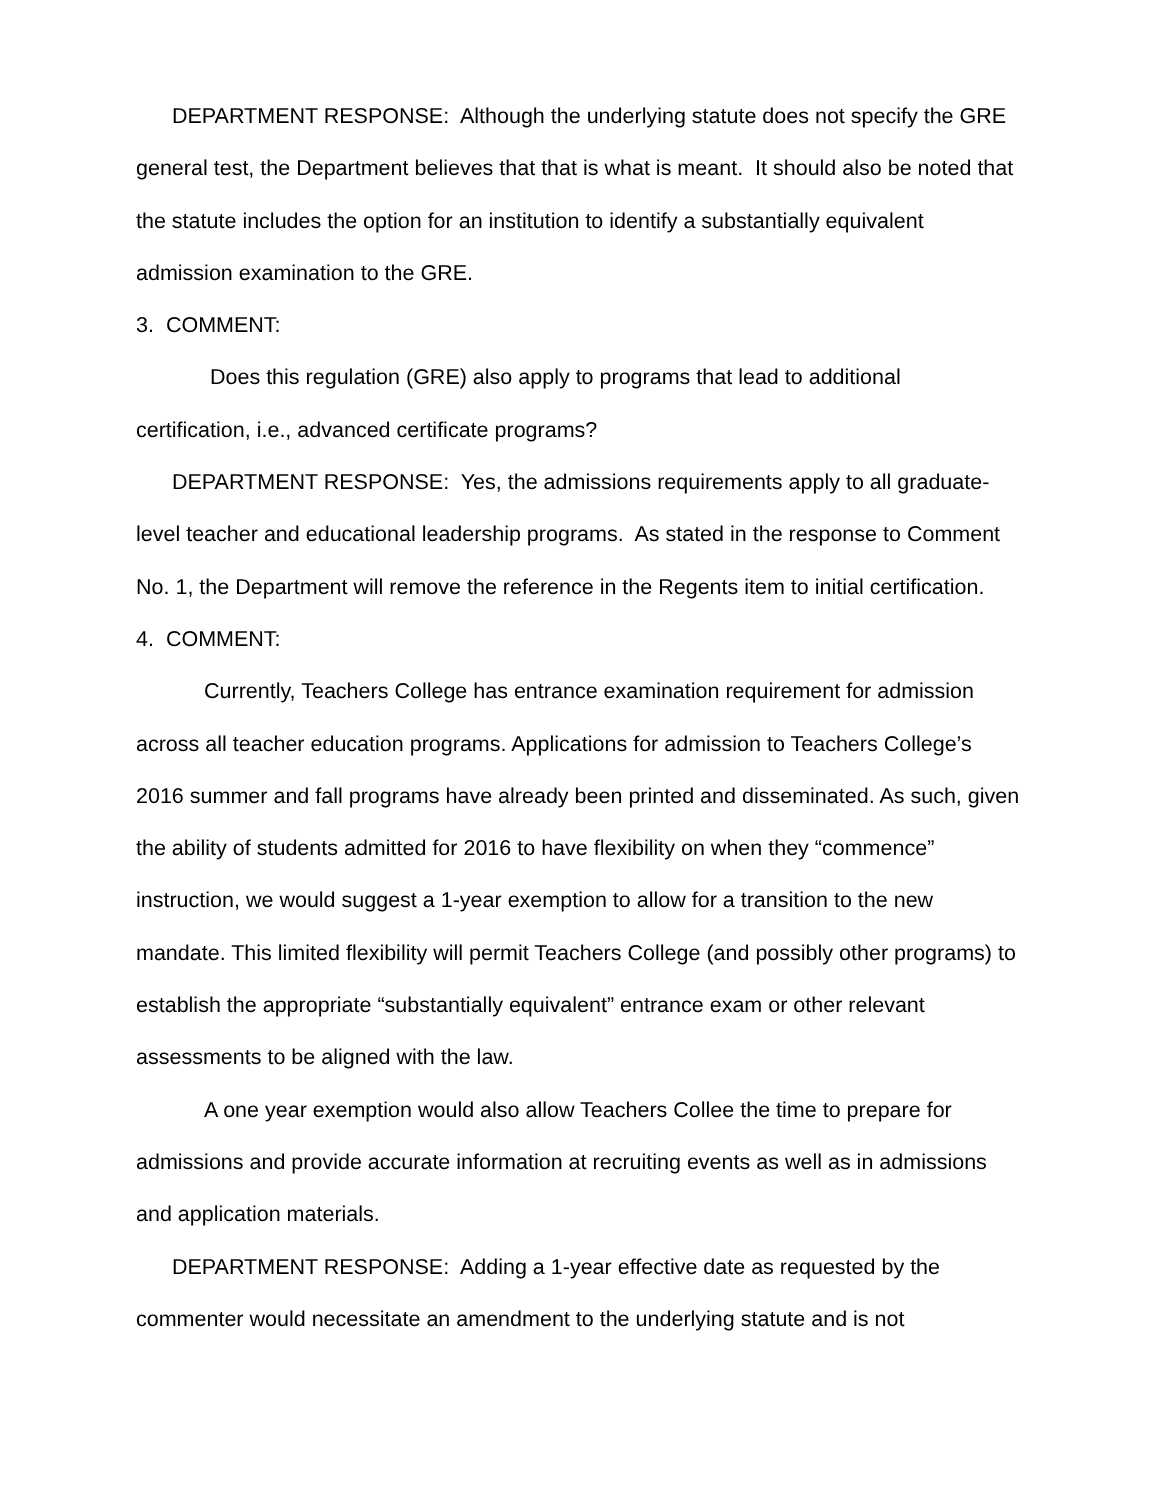DEPARTMENT RESPONSE: Although the underlying statute does not specify the GRE general test, the Department believes that that is what is meant. It should also be noted that the statute includes the option for an institution to identify a substantially equivalent admission examination to the GRE.
3. COMMENT:
Does this regulation (GRE) also apply to programs that lead to additional certification, i.e., advanced certificate programs?
DEPARTMENT RESPONSE: Yes, the admissions requirements apply to all graduate-level teacher and educational leadership programs. As stated in the response to Comment No. 1, the Department will remove the reference in the Regents item to initial certification.
4. COMMENT:
Currently, Teachers College has entrance examination requirement for admission across all teacher education programs. Applications for admission to Teachers College’s 2016 summer and fall programs have already been printed and disseminated. As such, given the ability of students admitted for 2016 to have flexibility on when they “commence” instruction, we would suggest a 1-year exemption to allow for a transition to the new mandate. This limited flexibility will permit Teachers College (and possibly other programs) to establish the appropriate “substantially equivalent” entrance exam or other relevant assessments to be aligned with the law.
A one year exemption would also allow Teachers Collee the time to prepare for admissions and provide accurate information at recruiting events as well as in admissions and application materials.
DEPARTMENT RESPONSE: Adding a 1-year effective date as requested by the commenter would necessitate an amendment to the underlying statute and is not